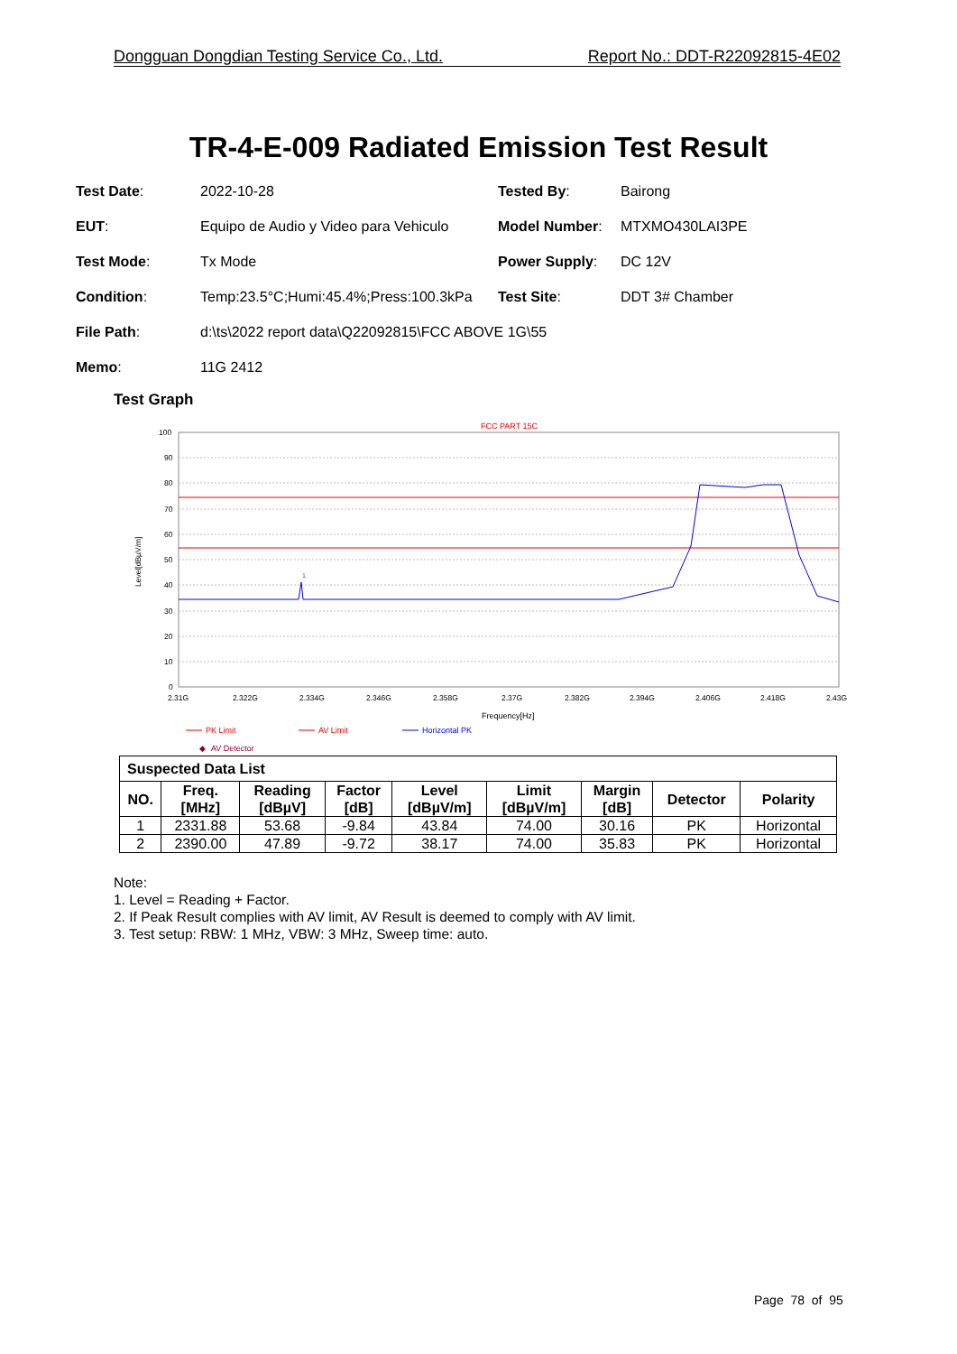Dongguan Dongdian Testing Service Co., Ltd. Report No.: DDT-R22092815-4E02
TR-4-E-009 Radiated Emission Test Result
| Test Date : | 2022-10-28 | Tested By : | Bairong |
| EUT : | Equipo de Audio y Video para Vehiculo | Model Number : | MTXMO430LAI3PE |
| Test Mode : | Tx Mode | Power Supply : | DC 12V |
| Condition : | Temp:23.5°C;Humi:45.4%;Press:100.3kPa | Test Site : | DDT 3# Chamber |
| File Path : | d:\ts\2022 report data\Q22092815\FCC ABOVE 1G\55 | | |
| Memo : | 11G 2412 | | |
Test Graph
FCC PART 15C
100
90
80
70
60
50
40
30
20
10
0
2.31G
2.322G
2.334G
2.346G
2.358G
2.37G
2.382G
2.394G
2.406G
2.418G
2.43G
Frequency[Hz]
Level[dBµV/m]
1
PK Limit
AV Limit
Horizontal PK
◆
AV Detector
| Suspected Data List | | | | | | | | |
| --- | --- | --- | --- | --- | --- | --- | --- | --- |
| NO. | Freq. [MHz] | Reading [dBµV] | Factor [dB] | Level [dBµV/m] | Limit [dBµV/m] | Margin [dB] | Detector | Polarity |
| 1 | 2331.88 | 53.68 | -9.84 | 43.84 | 74.00 | 30.16 | PK | Horizontal |
| 2 | 2390.00 | 47.89 | -9.72 | 38.17 | 74.00 | 35.83 | PK | Horizontal |
Note:
1. Level = Reading + Factor.
2. If Peak Result complies with AV limit, AV Result is deemed to comply with AV limit.
3. Test setup: RBW: 1 MHz, VBW: 3 MHz, Sweep time: auto.
Page 78 of 95